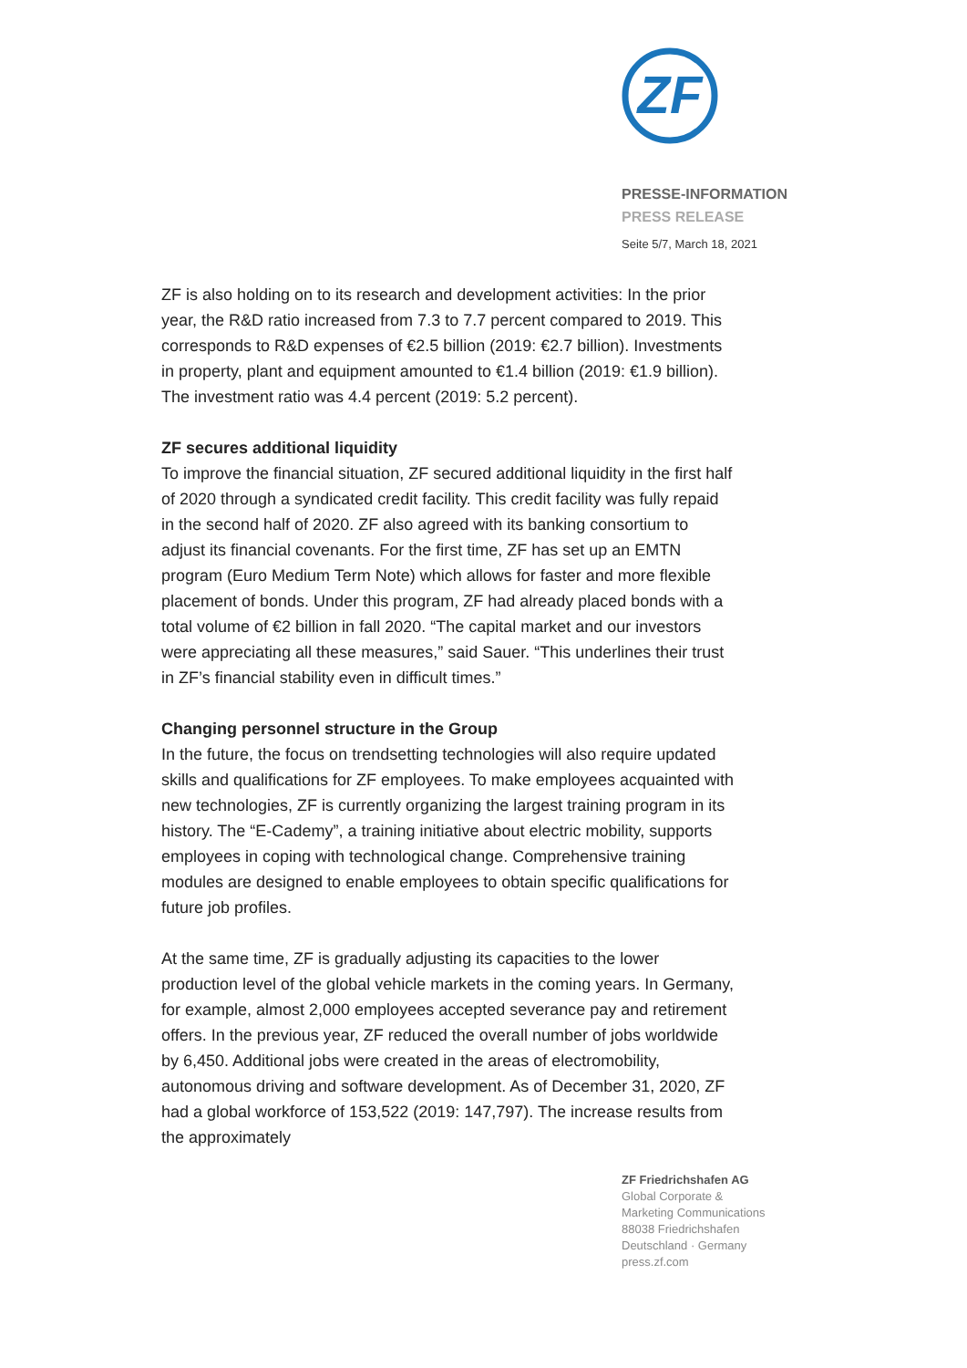ZF
PRESSE-INFORMATION
PRESS RELEASE
Seite 5/7, March 18, 2021
ZF is also holding on to its research and development activities: In the prior year, the R&D ratio increased from 7.3 to 7.7 percent compared to 2019. This corresponds to R&D expenses of €2.5 billion (2019: €2.7 billion). Investments in property, plant and equipment amounted to €1.4 billion (2019: €1.9 billion). The investment ratio was 4.4 percent (2019: 5.2 percent).
ZF secures additional liquidity
To improve the financial situation, ZF secured additional liquidity in the first half of 2020 through a syndicated credit facility. This credit facility was fully repaid in the second half of 2020. ZF also agreed with its banking consortium to adjust its financial covenants. For the first time, ZF has set up an EMTN program (Euro Medium Term Note) which allows for faster and more flexible placement of bonds. Under this program, ZF had already placed bonds with a total volume of €2 billion in fall 2020. “The capital market and our investors were appreciating all these measures,” said Sauer. “This underlines their trust in ZF’s financial stability even in difficult times.”
Changing personnel structure in the Group
In the future, the focus on trendsetting technologies will also require updated skills and qualifications for ZF employees. To make employees acquainted with new technologies, ZF is currently organizing the largest training program in its history. The “E-Cademy”, a training initiative about electric mobility, supports employees in coping with technological change. Comprehensive training modules are designed to enable employees to obtain specific qualifications for future job profiles.
At the same time, ZF is gradually adjusting its capacities to the lower production level of the global vehicle markets in the coming years. In Germany, for example, almost 2,000 employees accepted severance pay and retirement offers. In the previous year, ZF reduced the overall number of jobs worldwide by 6,450. Additional jobs were created in the areas of electromobility, autonomous driving and software development. As of December 31, 2020, ZF had a global workforce of 153,522 (2019: 147,797). The increase results from the approximately
ZF Friedrichshafen AG
Global Corporate &
Marketing Communications
88038 Friedrichshafen
Deutschland · Germany
press.zf.com